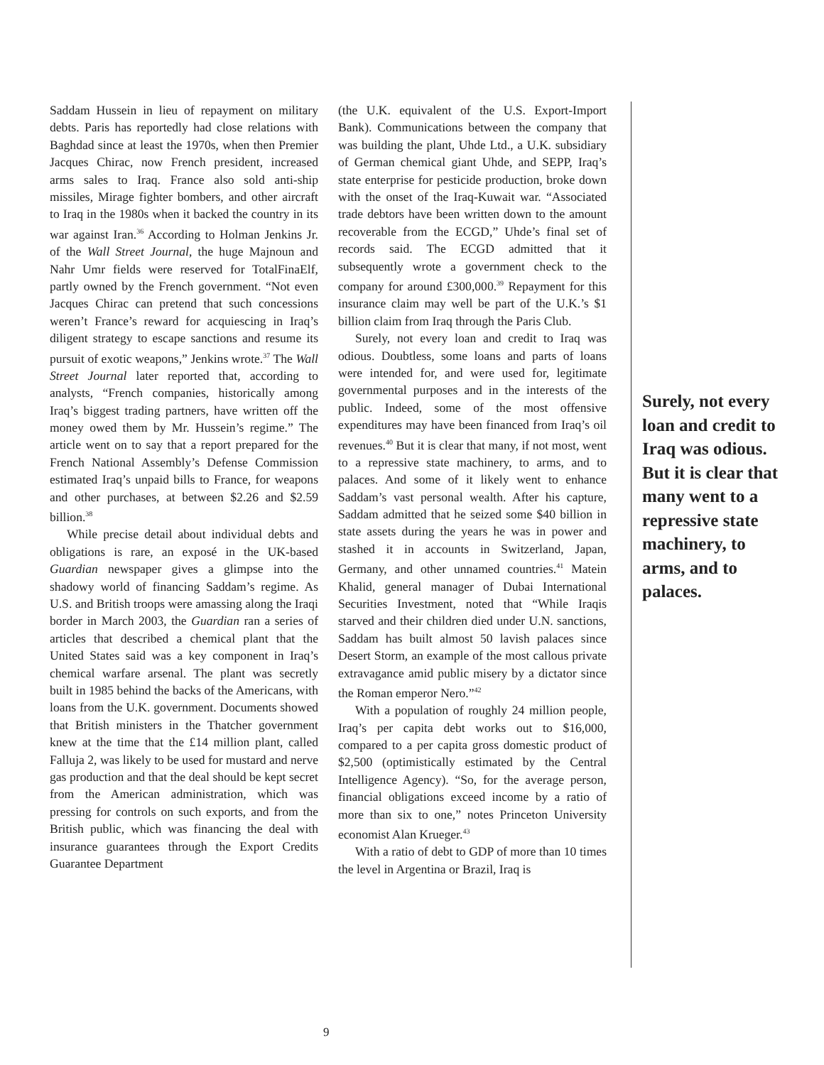Saddam Hussein in lieu of repayment on military debts. Paris has reportedly had close relations with Baghdad since at least the 1970s, when then Premier Jacques Chirac, now French president, increased arms sales to Iraq. France also sold anti-ship missiles, Mirage fighter bombers, and other aircraft to Iraq in the 1980s when it backed the country in its war against Iran.<sup>36</sup> According to Holman Jenkins Jr. of the Wall Street Journal, the huge Majnoun and Nahr Umr fields were reserved for TotalFinaElf, partly owned by the French government. “Not even Jacques Chirac can pretend that such concessions weren’t France’s reward for acquiescing in Iraq’s diligent strategy to escape sanctions and resume its pursuit of exotic weapons,” Jenkins wrote.<sup>37</sup> The Wall Street Journal later reported that, according to analysts, “French companies, historically among Iraq’s biggest trading partners, have written off the money owed them by Mr. Hussein’s regime.” The article went on to say that a report prepared for the French National Assembly’s Defense Commission estimated Iraq’s unpaid bills to France, for weapons and other purchases, at between $2.26 and $2.59 billion.<sup>38</sup>
While precise detail about individual debts and obligations is rare, an exposé in the UK-based Guardian newspaper gives a glimpse into the shadowy world of financing Saddam’s regime. As U.S. and British troops were amassing along the Iraqi border in March 2003, the Guardian ran a series of articles that described a chemical plant that the United States said was a key component in Iraq’s chemical warfare arsenal. The plant was secretly built in 1985 behind the backs of the Americans, with loans from the U.K. government. Documents showed that British ministers in the Thatcher government knew at the time that the £14 million plant, called Falluja 2, was likely to be used for mustard and nerve gas production and that the deal should be kept secret from the American administration, which was pressing for controls on such exports, and from the British public, which was financing the deal with insurance guarantees through the Export Credits Guarantee Department
(the U.K. equivalent of the U.S. Export-Import Bank). Communications between the company that was building the plant, Uhde Ltd., a U.K. subsidiary of German chemical giant Uhde, and SEPP, Iraq’s state enterprise for pesticide production, broke down with the onset of the Iraq-Kuwait war. “Associated trade debtors have been written down to the amount recoverable from the ECGD,” Uhde’s final set of records said. The ECGD admitted that it subsequently wrote a government check to the company for around £300,000.<sup>39</sup> Repayment for this insurance claim may well be part of the U.K.’s $1 billion claim from Iraq through the Paris Club.
Surely, not every loan and credit to Iraq was odious. Doubtless, some loans and parts of loans were intended for, and were used for, legitimate governmental purposes and in the interests of the public. Indeed, some of the most offensive expenditures may have been financed from Iraq’s oil revenues.<sup>40</sup> But it is clear that many, if not most, went to a repressive state machinery, to arms, and to palaces. And some of it likely went to enhance Saddam’s vast personal wealth. After his capture, Saddam admitted that he seized some $40 billion in state assets during the years he was in power and stashed it in accounts in Switzerland, Japan, Germany, and other unnamed countries.<sup>41</sup> Matein Khalid, general manager of Dubai International Securities Investment, noted that “While Iraqis starved and their children died under U.N. sanctions, Saddam has built almost 50 lavish palaces since Desert Storm, an example of the most callous private extravagance amid public misery by a dictator since the Roman emperor Nero.”<sup>42</sup>
With a population of roughly 24 million people, Iraq’s per capita debt works out to $16,000, compared to a per capita gross domestic product of $2,500 (optimistically estimated by the Central Intelligence Agency). “So, for the average person, financial obligations exceed income by a ratio of more than six to one,” notes Princeton University economist Alan Krueger.<sup>43</sup>
With a ratio of debt to GDP of more than 10 times the level in Argentina or Brazil, Iraq is
Surely, not every loan and credit to Iraq was odious. But it is clear that many went to a repressive state machinery, to arms, and to palaces.
9